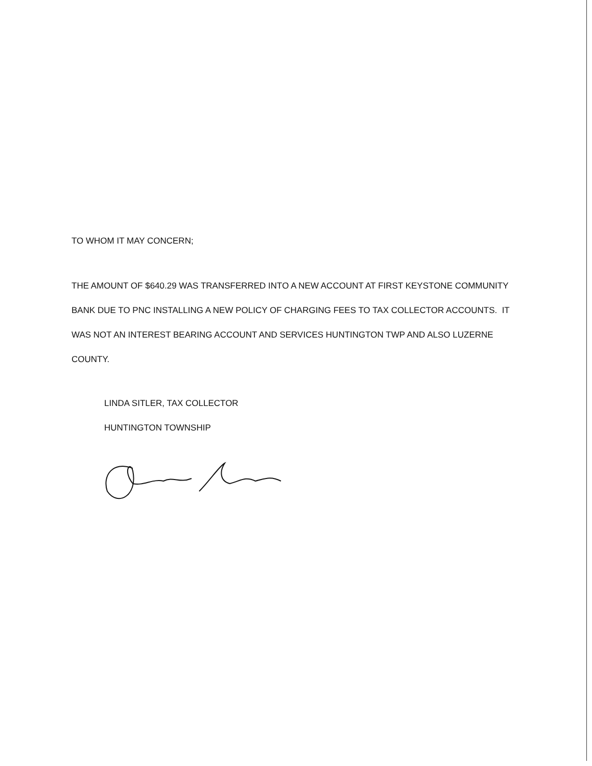TO WHOM IT MAY CONCERN;
THE AMOUNT OF $640.29 WAS TRANSFERRED INTO A NEW ACCOUNT AT FIRST KEYSTONE COMMUNITY BANK DUE TO PNC INSTALLING A NEW POLICY OF CHARGING FEES TO TAX COLLECTOR ACCOUNTS. IT WAS NOT AN INTEREST BEARING ACCOUNT AND SERVICES HUNTINGTON TWP AND ALSO LUZERNE COUNTY.
LINDA SITLER, TAX COLLECTOR
HUNTINGTON TOWNSHIP